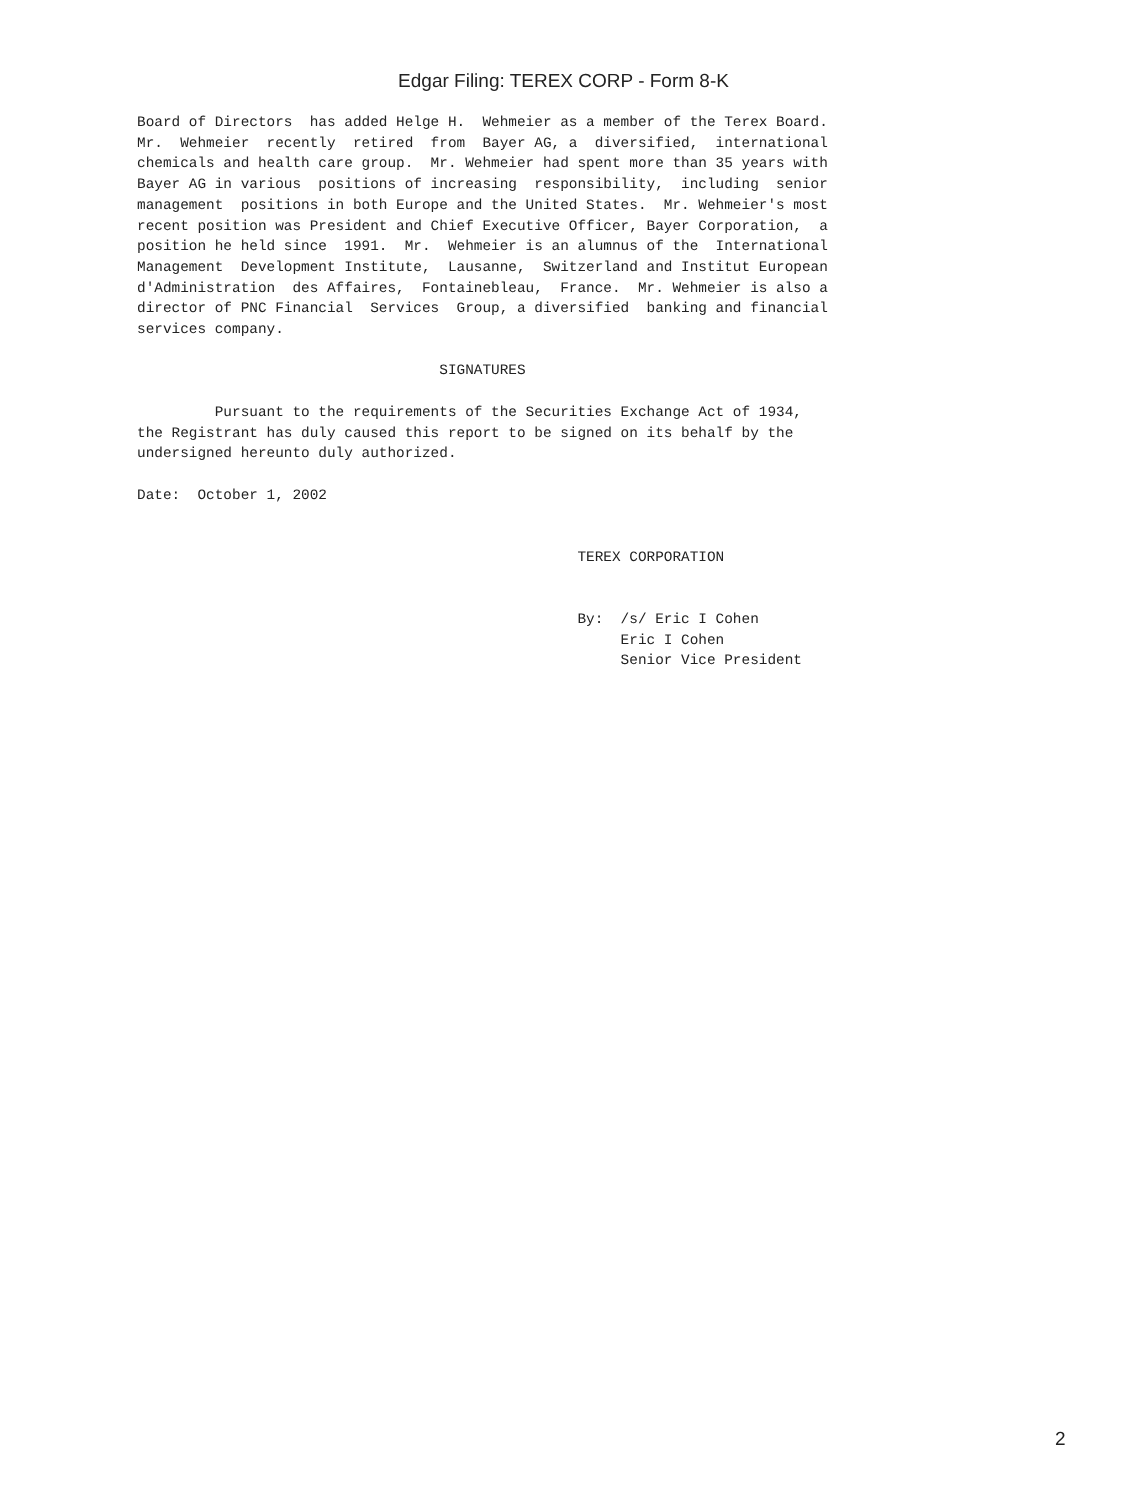Edgar Filing: TEREX CORP - Form 8-K
Board of Directors  has added Helge H.  Wehmeier as a member of the Terex Board.
Mr.  Wehmeier  recently  retired  from  Bayer AG, a  diversified,  international
chemicals and health care group.  Mr. Wehmeier had spent more than 35 years with
Bayer AG in various  positions of increasing  responsibility,  including  senior
management  positions in both Europe and the United States.  Mr. Wehmeier's most
recent position was President and Chief Executive Officer, Bayer Corporation,  a
position he held since  1991.  Mr.  Wehmeier is an alumnus of the  International
Management  Development Institute,  Lausanne,  Switzerland and Institut European
d'Administration  des Affaires,  Fontainebleau,  France.  Mr. Wehmeier is also a
director of PNC Financial  Services  Group, a diversified  banking and financial
services company.

                                   SIGNATURES

         Pursuant to the requirements of the Securities Exchange Act of 1934,
the Registrant has duly caused this report to be signed on its behalf by the
undersigned hereunto duly authorized.

Date:  October 1, 2002


                                                   TEREX CORPORATION


                                                   By:  /s/ Eric I Cohen
                                                        Eric I Cohen
                                                        Senior Vice President
2